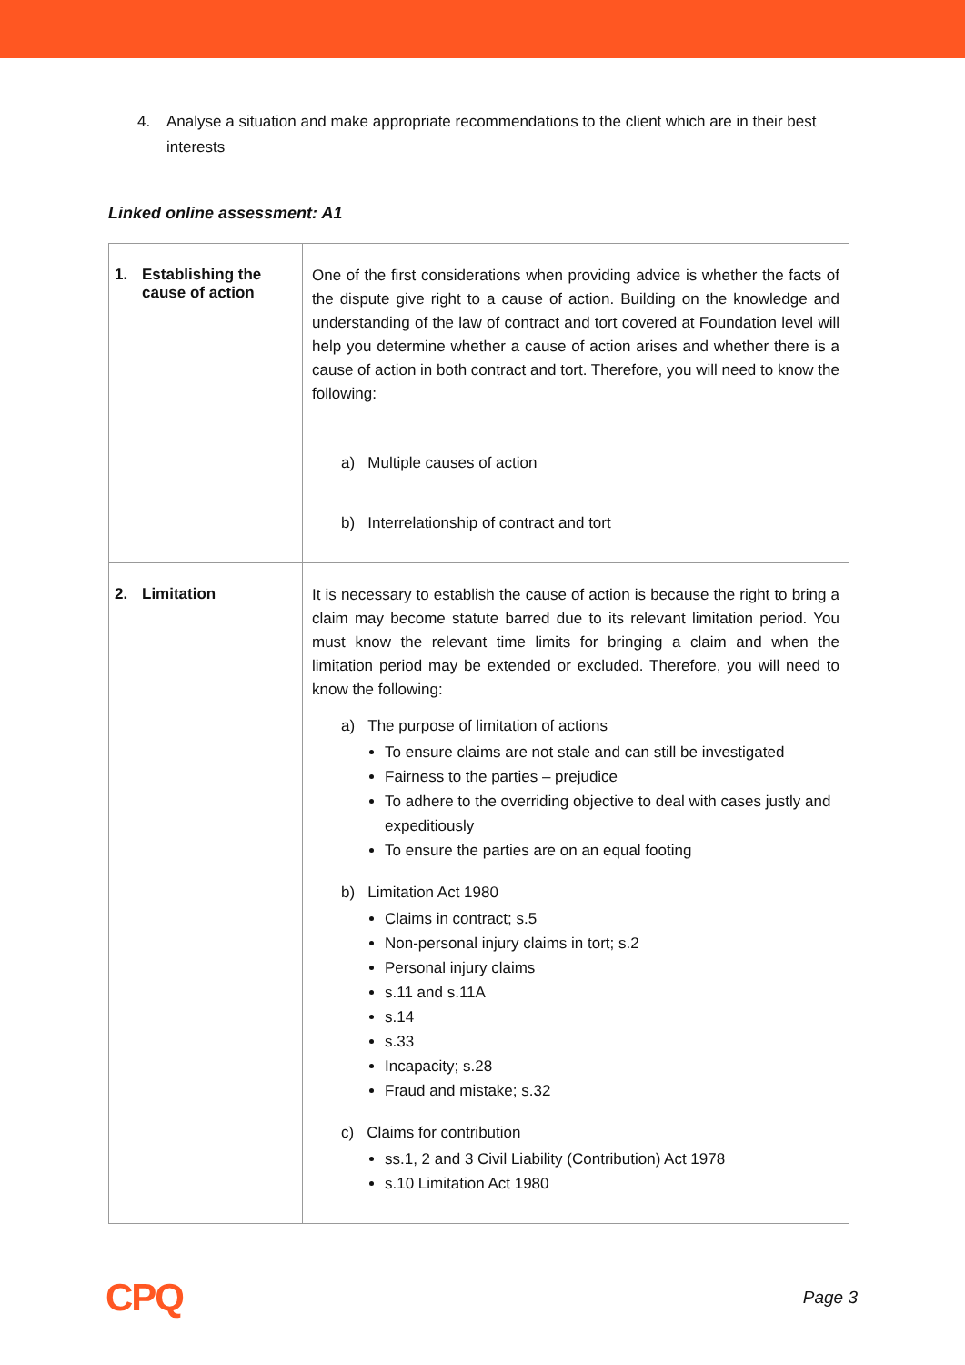4. Analyse a situation and make appropriate recommendations to the client which are in their best interests
Linked online assessment: A1
| 1. Establishing the cause of action | One of the first considerations when providing advice is whether the facts of the dispute give right to a cause of action. Building on the knowledge and understanding of the law of contract and tort covered at Foundation level will help you determine whether a cause of action arises and whether there is a cause of action in both contract and tort. Therefore, you will need to know the following: a) Multiple causes of action b) Interrelationship of contract and tort |
| 2. Limitation | It is necessary to establish the cause of action is because the right to bring a claim may become statute barred due to its relevant limitation period. You must know the relevant time limits for bringing a claim and when the limitation period may be extended or excluded. Therefore, you will need to know the following: a) The purpose of limitation of actions To ensure claims are not stale and can still be investigated Fairness to the parties – prejudice To adhere to the overriding objective to deal with cases justly and expeditiously To ensure the parties are on an equal footing b) Limitation Act 1980 Claims in contract; s.5 Non-personal injury claims in tort; s.2 Personal injury claims s.11 and s.11A s.14 s.33 Incapacity; s.28 Fraud and mistake; s.32 c) Claims for contribution ss.1, 2 and 3 Civil Liability (Contribution) Act 1978 s.10 Limitation Act 1980 |
CPQ
Page 3